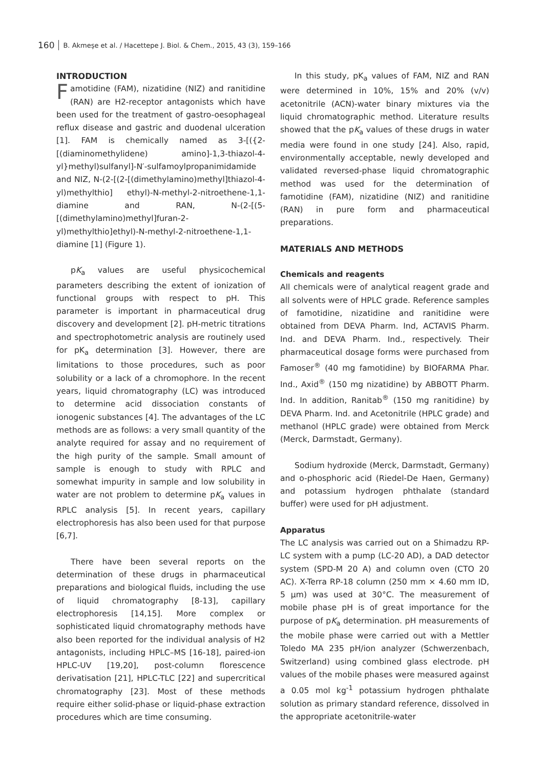160 B. Akmeşe et al. / Hacettepe J. Biol. & Chem., 2015, 43 (3), 159–166
INTRODUCTION
Famotidine (FAM), nizatidine (NIZ) and ranitidine (RAN) are H2-receptor antagonists which have been used for the treatment of gastro-oesophageal reflux disease and gastric and duodenal ulceration [1]. FAM is chemically named as 3-[({2-[(diaminomethylidene) amino]-1,3-thiazol-4-yl}methyl)sulfanyl]-N′-sulfamoylpropanimidamide and NIZ, N-(2-[(2-[(dimethylamino)methyl]thiazol-4-yl)methylthio] ethyl)-N-methyl-2-nitroethene-1,1-diamine and RAN, N-(2-[(5-[(dimethylamino)methyl]furan-2-yl)methylthio]ethyl)-N-methyl-2-nitroethene-1,1-diamine [1] (Figure 1).
pK<sub>a</sub> values are useful physicochemical parameters describing the extent of ionization of functional groups with respect to pH. This parameter is important in pharmaceutical drug discovery and development [2]. pH-metric titrations and spectrophotometric analysis are routinely used for pK<sub>a</sub> determination [3]. However, there are limitations to those procedures, such as poor solubility or a lack of a chromophore. In the recent years, liquid chromatography (LC) was introduced to determine acid dissociation constants of ionogenic substances [4]. The advantages of the LC methods are as follows: a very small quantity of the analyte required for assay and no requirement of the high purity of the sample. Small amount of sample is enough to study with RPLC and somewhat impurity in sample and low solubility in water are not problem to determine pK<sub>a</sub> values in RPLC analysis [5]. In recent years, capillary electrophoresis has also been used for that purpose [6,7].
There have been several reports on the determination of these drugs in pharmaceutical preparations and biological fluids, including the use of liquid chromatography [8-13], capillary electrophoresis [14,15]. More complex or sophisticated liquid chromatography methods have also been reported for the individual analysis of H2 antagonists, including HPLC–MS [16-18], paired-ion HPLC-UV [19,20], post-column florescence derivatisation [21], HPLC-TLC [22] and supercritical chromatography [23]. Most of these methods require either solid-phase or liquid-phase extraction procedures which are time consuming.
In this study, pK<sub>a</sub> values of FAM, NIZ and RAN were determined in 10%, 15% and 20% (v/v) acetonitrile (ACN)-water binary mixtures via the liquid chromatographic method. Literature results showed that the pK<sub>a</sub> values of these drugs in water media were found in one study [24]. Also, rapid, environmentally acceptable, newly developed and validated reversed-phase liquid chromatographic method was used for the determination of famotidine (FAM), nizatidine (NIZ) and ranitidine (RAN) in pure form and pharmaceutical preparations.
MATERIALS AND METHODS
Chemicals and reagents
All chemicals were of analytical reagent grade and all solvents were of HPLC grade. Reference samples of famotidine, nizatidine and ranitidine were obtained from DEVA Pharm. Ind, ACTAVIS Pharm. Ind. and DEVA Pharm. Ind., respectively. Their pharmaceutical dosage forms were purchased from Famoser<sup>®</sup> (40 mg famotidine) by BIOFARMA Phar. Ind., Axid<sup>®</sup> (150 mg nizatidine) by ABBOTT Pharm. Ind. In addition, Ranitab<sup>®</sup> (150 mg ranitidine) by DEVA Pharm. Ind. and Acetonitrile (HPLC grade) and methanol (HPLC grade) were obtained from Merck (Merck, Darmstadt, Germany).
Sodium hydroxide (Merck, Darmstadt, Germany) and o-phosphoric acid (Riedel-De Haen, Germany) and potassium hydrogen phthalate (standard buffer) were used for pH adjustment.
Apparatus
The LC analysis was carried out on a Shimadzu RP-LC system with a pump (LC-20 AD), a DAD detector system (SPD-M 20 A) and column oven (CTO 20 AC). X-Terra RP-18 column (250 mm × 4.60 mm ID, 5 μm) was used at 30°C. The measurement of mobile phase pH is of great importance for the purpose of pK<sub>a</sub> determination. pH measurements of the mobile phase were carried out with a Mettler Toledo MA 235 pH/ion analyzer (Schwerzenbach, Switzerland) using combined glass electrode. pH values of the mobile phases were measured against a 0.05 mol kg<sup>-1</sup> potassium hydrogen phthalate solution as primary standard reference, dissolved in the appropriate acetonitrile-water